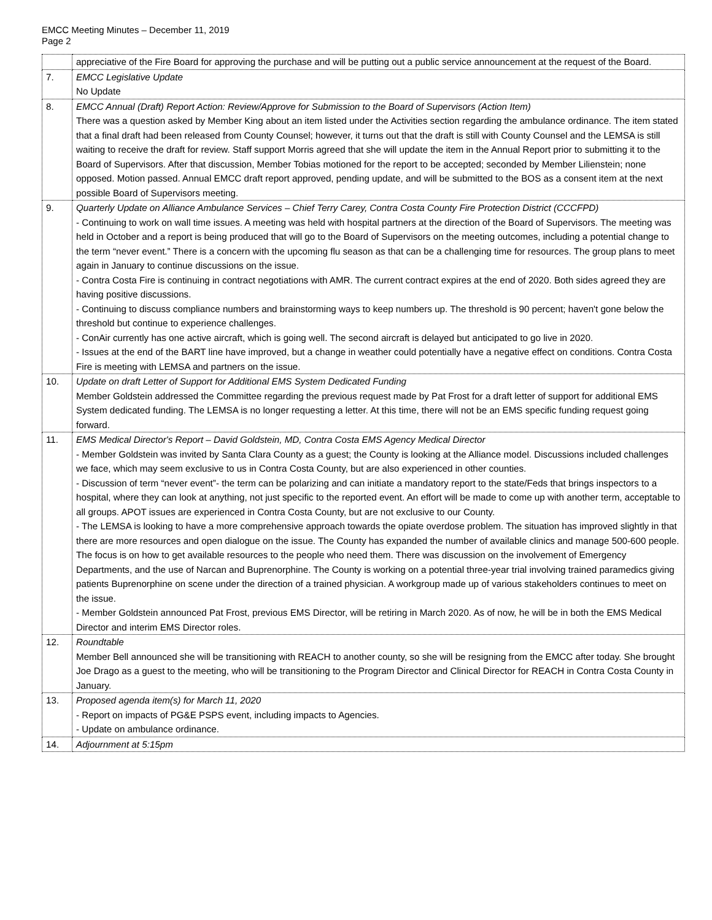EMCC Meeting Minutes – December 11, 2019
Page 2
| | appreciative of the Fire Board for approving the purchase and will be putting out a public service announcement at the request of the Board. |
| 7. | EMCC Legislative Update No Update |
| 8. | EMCC Annual (Draft) Report Action: Review/Approve for Submission to the Board of Supervisors (Action Item) There was a question asked by Member King about an item listed under the Activities section regarding the ambulance ordinance. The item stated that a final draft had been released from County Counsel; however, it turns out that the draft is still with County Counsel and the LEMSA is still waiting to receive the draft for review. Staff support Morris agreed that she will update the item in the Annual Report prior to submitting it to the Board of Supervisors. After that discussion, Member Tobias motioned for the report to be accepted; seconded by Member Lilienstein; none opposed. Motion passed. Annual EMCC draft report approved, pending update, and will be submitted to the BOS as a consent item at the next possible Board of Supervisors meeting. |
| 9. | Quarterly Update on Alliance Ambulance Services – Chief Terry Carey, Contra Costa County Fire Protection District (CCCFPD) - Continuing to work on wall time issues. A meeting was held with hospital partners at the direction of the Board of Supervisors. The meeting was held in October and a report is being produced that will go to the Board of Supervisors on the meeting outcomes, including a potential change to the term “never event.” There is a concern with the upcoming flu season as that can be a challenging time for resources. The group plans to meet again in January to continue discussions on the issue. - Contra Costa Fire is continuing in contract negotiations with AMR. The current contract expires at the end of 2020. Both sides agreed they are having positive discussions. - Continuing to discuss compliance numbers and brainstorming ways to keep numbers up. The threshold is 90 percent; haven't gone below the threshold but continue to experience challenges. - ConAir currently has one active aircraft, which is going well. The second aircraft is delayed but anticipated to go live in 2020. - Issues at the end of the BART line have improved, but a change in weather could potentially have a negative effect on conditions. Contra Costa Fire is meeting with LEMSA and partners on the issue. |
| 10. | Update on draft Letter of Support for Additional EMS System Dedicated Funding Member Goldstein addressed the Committee regarding the previous request made by Pat Frost for a draft letter of support for additional EMS System dedicated funding. The LEMSA is no longer requesting a letter. At this time, there will not be an EMS specific funding request going forward. |
| 11. | EMS Medical Director's Report – David Goldstein, MD, Contra Costa EMS Agency Medical Director - Member Goldstein was invited by Santa Clara County as a guest; the County is looking at the Alliance model. Discussions included challenges we face, which may seem exclusive to us in Contra Costa County, but are also experienced in other counties. - Discussion of term “never event”- the term can be polarizing and can initiate a mandatory report to the state/Feds that brings inspectors to a hospital, where they can look at anything, not just specific to the reported event. An effort will be made to come up with another term, acceptable to all groups. APOT issues are experienced in Contra Costa County, but are not exclusive to our County. - The LEMSA is looking to have a more comprehensive approach towards the opiate overdose problem. The situation has improved slightly in that there are more resources and open dialogue on the issue. The County has expanded the number of available clinics and manage 500-600 people. The focus is on how to get available resources to the people who need them. There was discussion on the involvement of Emergency Departments, and the use of Narcan and Buprenorphine. The County is working on a potential three-year trial involving trained paramedics giving patients Buprenorphine on scene under the direction of a trained physician. A workgroup made up of various stakeholders continues to meet on the issue. - Member Goldstein announced Pat Frost, previous EMS Director, will be retiring in March 2020. As of now, he will be in both the EMS Medical Director and interim EMS Director roles. |
| 12. | Roundtable Member Bell announced she will be transitioning with REACH to another county, so she will be resigning from the EMCC after today. She brought Joe Drago as a guest to the meeting, who will be transitioning to the Program Director and Clinical Director for REACH in Contra Costa County in January. |
| 13. | Proposed agenda item(s) for March 11, 2020 - Report on impacts of PG&E PSPS event, including impacts to Agencies. - Update on ambulance ordinance. |
| 14. | Adjournment at 5:15pm |